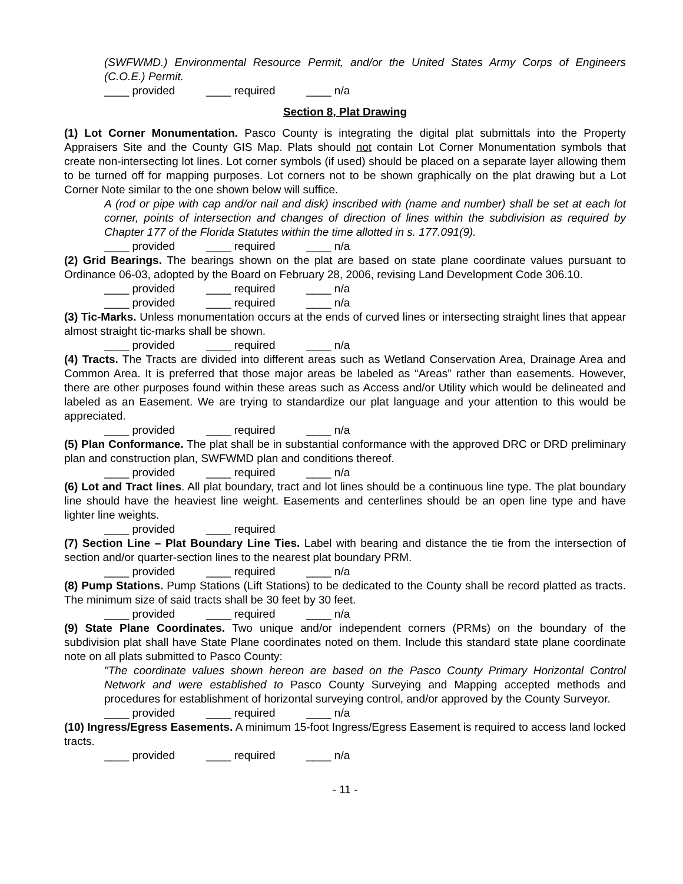(SWFWMD.) Environmental Resource Permit, and/or the United States Army Corps of Engineers (C.O.E.) Permit.
____ provided ____ required ____ n/a
Section 8, Plat Drawing
(1) Lot Corner Monumentation. Pasco County is integrating the digital plat submittals into the Property Appraisers Site and the County GIS Map. Plats should not contain Lot Corner Monumentation symbols that create non-intersecting lot lines. Lot corner symbols (if used) should be placed on a separate layer allowing them to be turned off for mapping purposes. Lot corners not to be shown graphically on the plat drawing but a Lot Corner Note similar to the one shown below will suffice.
A (rod or pipe with cap and/or nail and disk) inscribed with (name and number) shall be set at each lot corner, points of intersection and changes of direction of lines within the subdivision as required by Chapter 177 of the Florida Statutes within the time allotted in s. 177.091(9).
____ provided ____ required ____ n/a
(2) Grid Bearings. The bearings shown on the plat are based on state plane coordinate values pursuant to Ordinance 06-03, adopted by the Board on February 28, 2006, revising Land Development Code 306.10.
____ provided ____ required ____ n/a
____ provided ____ required ____ n/a
(3) Tic-Marks. Unless monumentation occurs at the ends of curved lines or intersecting straight lines that appear almost straight tic-marks shall be shown.
____ provided ____ required ____ n/a
(4) Tracts. The Tracts are divided into different areas such as Wetland Conservation Area, Drainage Area and Common Area. It is preferred that those major areas be labeled as “Areas” rather than easements. However, there are other purposes found within these areas such as Access and/or Utility which would be delineated and labeled as an Easement. We are trying to standardize our plat language and your attention to this would be appreciated.
____ provided ____ required ____ n/a
(5) Plan Conformance. The plat shall be in substantial conformance with the approved DRC or DRD preliminary plan and construction plan, SWFWMD plan and conditions thereof.
____ provided ____ required ____ n/a
(6) Lot and Tract lines. All plat boundary, tract and lot lines should be a continuous line type. The plat boundary line should have the heaviest line weight. Easements and centerlines should be an open line type and have lighter line weights.
____ provided ____ required
(7) Section Line – Plat Boundary Line Ties. Label with bearing and distance the tie from the intersection of section and/or quarter-section lines to the nearest plat boundary PRM.
____ provided ____ required ____ n/a
(8) Pump Stations. Pump Stations (Lift Stations) to be dedicated to the County shall be record platted as tracts. The minimum size of said tracts shall be 30 feet by 30 feet.
____ provided ____ required ____ n/a
(9) State Plane Coordinates. Two unique and/or independent corners (PRMs) on the boundary of the subdivision plat shall have State Plane coordinates noted on them. Include this standard state plane coordinate note on all plats submitted to Pasco County:
"The coordinate values shown hereon are based on the Pasco County Primary Horizontal Control Network and were established to Pasco County Surveying and Mapping accepted methods and procedures for establishment of horizontal surveying control, and/or approved by the County Surveyor.
____ provided ____ required ____ n/a
(10) Ingress/Egress Easements. A minimum 15-foot Ingress/Egress Easement is required to access land locked tracts.
____ provided ____ required ____ n/a
- 11 -